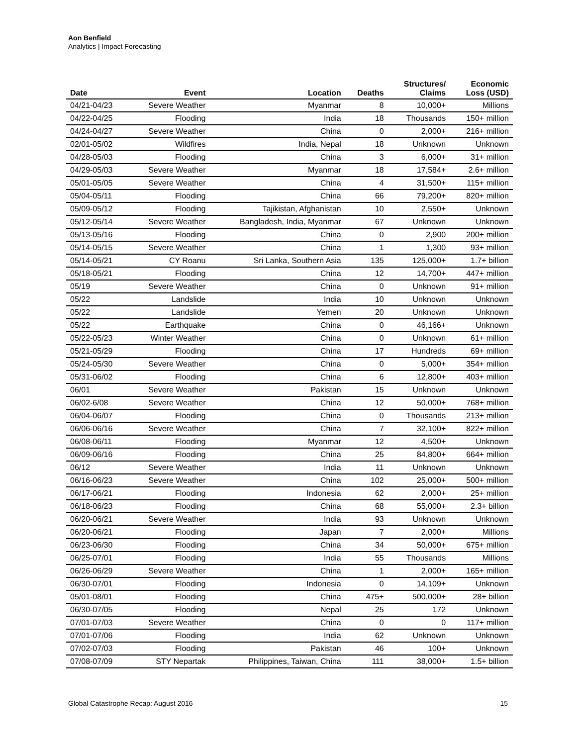Aon Benfield
Analytics | Impact Forecasting
| Date | Event | Location | Deaths | Structures/ Claims | Economic Loss (USD) |
| --- | --- | --- | --- | --- | --- |
| 04/21-04/23 | Severe Weather | Myanmar | 8 | 10,000+ | Millions |
| 04/22-04/25 | Flooding | India | 18 | Thousands | 150+ million |
| 04/24-04/27 | Severe Weather | China | 0 | 2,000+ | 216+ million |
| 02/01-05/02 | Wildfires | India, Nepal | 18 | Unknown | Unknown |
| 04/28-05/03 | Flooding | China | 3 | 6,000+ | 31+ million |
| 04/29-05/03 | Severe Weather | Myanmar | 18 | 17,584+ | 2.6+ million |
| 05/01-05/05 | Severe Weather | China | 4 | 31,500+ | 115+ million |
| 05/04-05/11 | Flooding | China | 66 | 79,200+ | 820+ million |
| 05/09-05/12 | Flooding | Tajikistan, Afghanistan | 10 | 2,550+ | Unknown |
| 05/12-05/14 | Severe Weather | Bangladesh, India, Myanmar | 67 | Unknown | Unknown |
| 05/13-05/16 | Flooding | China | 0 | 2,900 | 200+ million |
| 05/14-05/15 | Severe Weather | China | 1 | 1,300 | 93+ million |
| 05/14-05/21 | CY Roanu | Sri Lanka, Southern Asia | 135 | 125,000+ | 1.7+ billion |
| 05/18-05/21 | Flooding | China | 12 | 14,700+ | 447+ million |
| 05/19 | Severe Weather | China | 0 | Unknown | 91+ million |
| 05/22 | Landslide | India | 10 | Unknown | Unknown |
| 05/22 | Landslide | Yemen | 20 | Unknown | Unknown |
| 05/22 | Earthquake | China | 0 | 46,166+ | Unknown |
| 05/22-05/23 | Winter Weather | China | 0 | Unknown | 61+ million |
| 05/21-05/29 | Flooding | China | 17 | Hundreds | 69+ million |
| 05/24-05/30 | Severe Weather | China | 0 | 5,000+ | 354+ million |
| 05/31-06/02 | Flooding | China | 6 | 12,800+ | 403+ million |
| 06/01 | Severe Weather | Pakistan | 15 | Unknown | Unknown |
| 06/02-6/08 | Severe Weather | China | 12 | 50,000+ | 768+ million |
| 06/04-06/07 | Flooding | China | 0 | Thousands | 213+ million |
| 06/06-06/16 | Severe Weather | China | 7 | 32,100+ | 822+ million |
| 06/08-06/11 | Flooding | Myanmar | 12 | 4,500+ | Unknown |
| 06/09-06/16 | Flooding | China | 25 | 84,800+ | 664+ million |
| 06/12 | Severe Weather | India | 11 | Unknown | Unknown |
| 06/16-06/23 | Severe Weather | China | 102 | 25,000+ | 500+ million |
| 06/17-06/21 | Flooding | Indonesia | 62 | 2,000+ | 25+ million |
| 06/18-06/23 | Flooding | China | 68 | 55,000+ | 2.3+ billion |
| 06/20-06/21 | Severe Weather | India | 93 | Unknown | Unknown |
| 06/20-06/21 | Flooding | Japan | 7 | 2,000+ | Millions |
| 06/23-06/30 | Flooding | China | 34 | 50,000+ | 675+ million |
| 06/25-07/01 | Flooding | India | 55 | Thousands | Millions |
| 06/26-06/29 | Severe Weather | China | 1 | 2,000+ | 165+ million |
| 06/30-07/01 | Flooding | Indonesia | 0 | 14,109+ | Unknown |
| 05/01-08/01 | Flooding | China | 475+ | 500,000+ | 28+ billion |
| 06/30-07/05 | Flooding | Nepal | 25 | 172 | Unknown |
| 07/01-07/03 | Severe Weather | China | 0 | 0 | 117+ million |
| 07/01-07/06 | Flooding | India | 62 | Unknown | Unknown |
| 07/02-07/03 | Flooding | Pakistan | 46 | 100+ | Unknown |
| 07/08-07/09 | STY Nepartak | Philippines, Taiwan, China | 111 | 38,000+ | 1.5+ billion |
Global Catastrophe Recap: August 2016 15